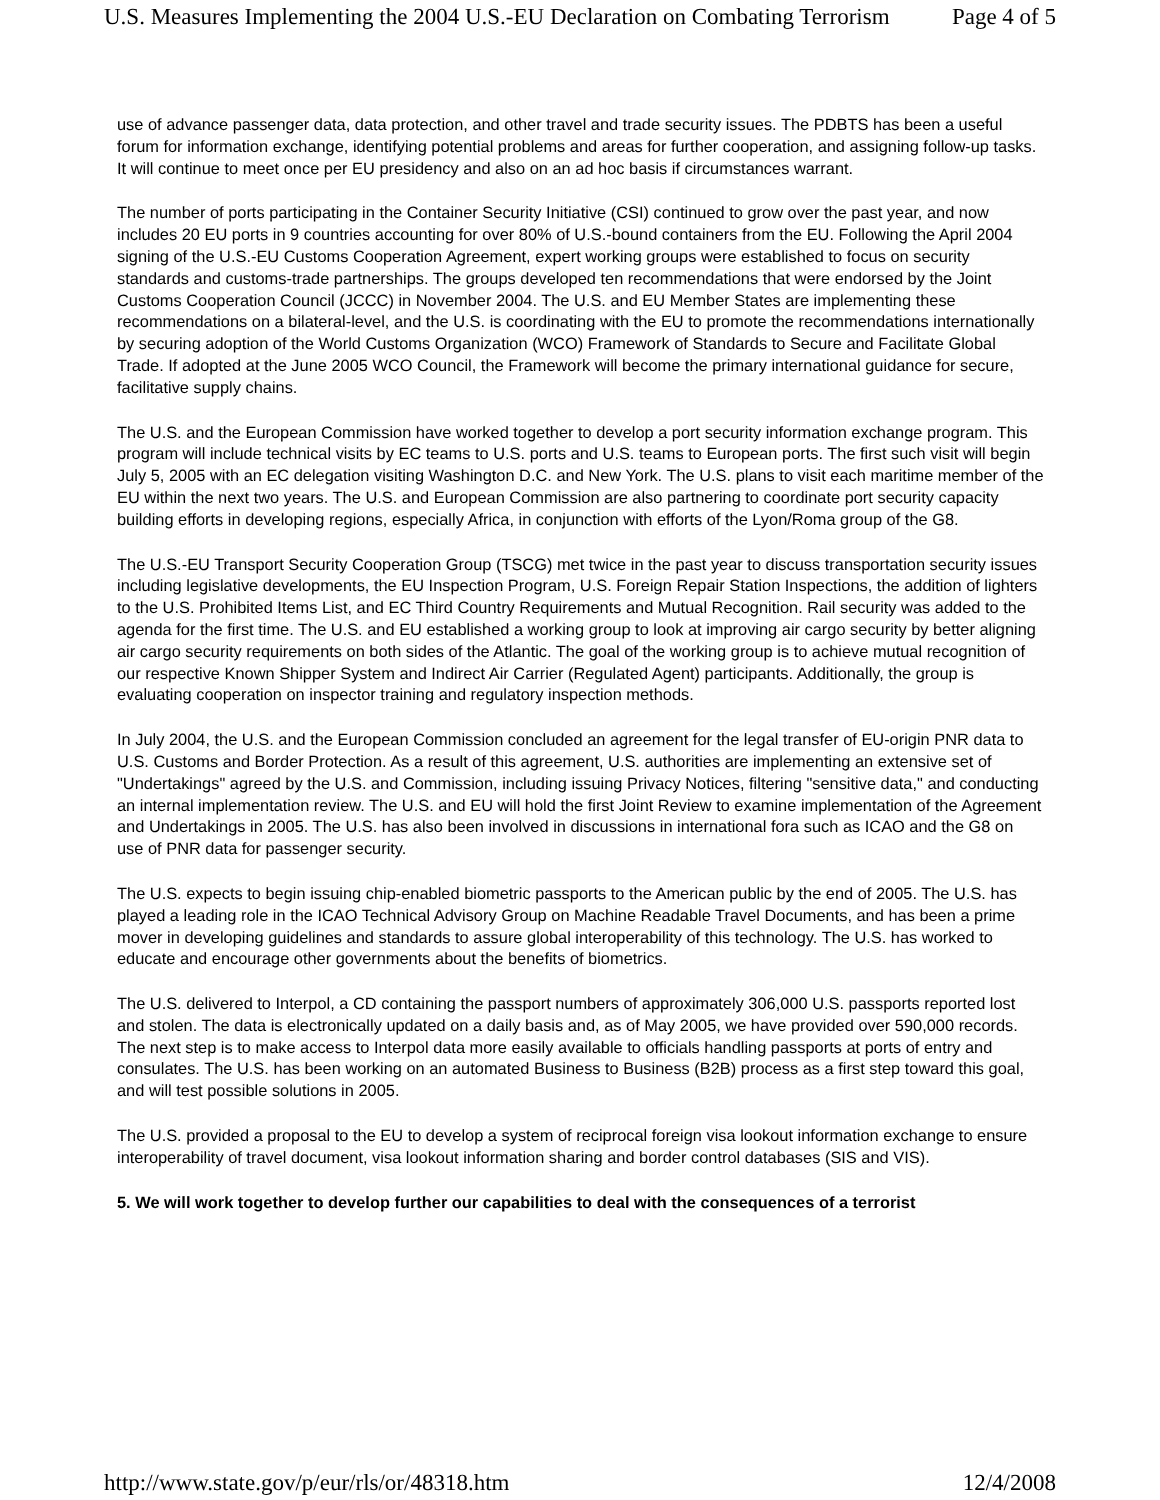U.S. Measures Implementing the 2004 U.S.-EU Declaration on Combating Terrorism Page 4 of 5
use of advance passenger data, data protection, and other travel and trade security issues. The PDBTS has been a useful forum for information exchange, identifying potential problems and areas for further cooperation, and assigning follow-up tasks. It will continue to meet once per EU presidency and also on an ad hoc basis if circumstances warrant.
The number of ports participating in the Container Security Initiative (CSI) continued to grow over the past year, and now includes 20 EU ports in 9 countries accounting for over 80% of U.S.-bound containers from the EU. Following the April 2004 signing of the U.S.-EU Customs Cooperation Agreement, expert working groups were established to focus on security standards and customs-trade partnerships. The groups developed ten recommendations that were endorsed by the Joint Customs Cooperation Council (JCCC) in November 2004. The U.S. and EU Member States are implementing these recommendations on a bilateral-level, and the U.S. is coordinating with the EU to promote the recommendations internationally by securing adoption of the World Customs Organization (WCO) Framework of Standards to Secure and Facilitate Global Trade. If adopted at the June 2005 WCO Council, the Framework will become the primary international guidance for secure, facilitative supply chains.
The U.S. and the European Commission have worked together to develop a port security information exchange program. This program will include technical visits by EC teams to U.S. ports and U.S. teams to European ports. The first such visit will begin July 5, 2005 with an EC delegation visiting Washington D.C. and New York. The U.S. plans to visit each maritime member of the EU within the next two years. The U.S. and European Commission are also partnering to coordinate port security capacity building efforts in developing regions, especially Africa, in conjunction with efforts of the Lyon/Roma group of the G8.
The U.S.-EU Transport Security Cooperation Group (TSCG) met twice in the past year to discuss transportation security issues including legislative developments, the EU Inspection Program, U.S. Foreign Repair Station Inspections, the addition of lighters to the U.S. Prohibited Items List, and EC Third Country Requirements and Mutual Recognition. Rail security was added to the agenda for the first time. The U.S. and EU established a working group to look at improving air cargo security by better aligning air cargo security requirements on both sides of the Atlantic. The goal of the working group is to achieve mutual recognition of our respective Known Shipper System and Indirect Air Carrier (Regulated Agent) participants. Additionally, the group is evaluating cooperation on inspector training and regulatory inspection methods.
In July 2004, the U.S. and the European Commission concluded an agreement for the legal transfer of EU-origin PNR data to U.S. Customs and Border Protection. As a result of this agreement, U.S. authorities are implementing an extensive set of "Undertakings" agreed by the U.S. and Commission, including issuing Privacy Notices, filtering "sensitive data," and conducting an internal implementation review. The U.S. and EU will hold the first Joint Review to examine implementation of the Agreement and Undertakings in 2005. The U.S. has also been involved in discussions in international fora such as ICAO and the G8 on use of PNR data for passenger security.
The U.S. expects to begin issuing chip-enabled biometric passports to the American public by the end of 2005. The U.S. has played a leading role in the ICAO Technical Advisory Group on Machine Readable Travel Documents, and has been a prime mover in developing guidelines and standards to assure global interoperability of this technology. The U.S. has worked to educate and encourage other governments about the benefits of biometrics.
The U.S. delivered to Interpol, a CD containing the passport numbers of approximately 306,000 U.S. passports reported lost and stolen. The data is electronically updated on a daily basis and, as of May 2005, we have provided over 590,000 records. The next step is to make access to Interpol data more easily available to officials handling passports at ports of entry and consulates. The U.S. has been working on an automated Business to Business (B2B) process as a first step toward this goal, and will test possible solutions in 2005.
The U.S. provided a proposal to the EU to develop a system of reciprocal foreign visa lookout information exchange to ensure interoperability of travel document, visa lookout information sharing and border control databases (SIS and VIS).
5. We will work together to develop further our capabilities to deal with the consequences of a terrorist
http://www.state.gov/p/eur/rls/or/48318.htm 12/4/2008